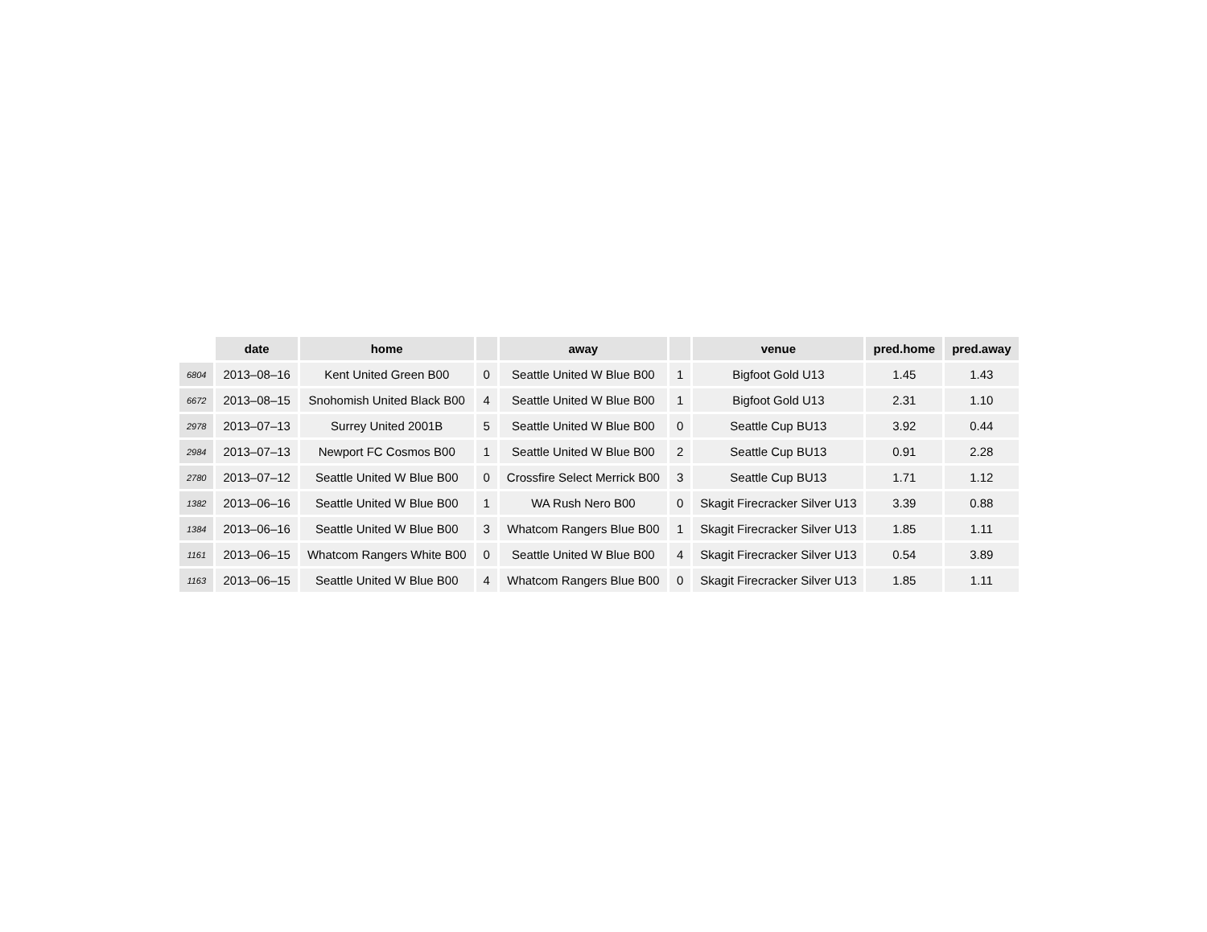| | date | home | | away | | venue | pred.home | pred.away |
| --- | --- | --- | --- | --- | --- | --- | --- | --- |
| 6804 | 2013–08–16 | Kent United Green B00 | 0 | Seattle United W Blue B00 | 1 | Bigfoot Gold U13 | 1.45 | 1.43 |
| 6672 | 2013–08–15 | Snohomish United Black B00 | 4 | Seattle United W Blue B00 | 1 | Bigfoot Gold U13 | 2.31 | 1.10 |
| 2978 | 2013–07–13 | Surrey United 2001B | 5 | Seattle United W Blue B00 | 0 | Seattle Cup BU13 | 3.92 | 0.44 |
| 2984 | 2013–07–13 | Newport FC Cosmos B00 | 1 | Seattle United W Blue B00 | 2 | Seattle Cup BU13 | 0.91 | 2.28 |
| 2780 | 2013–07–12 | Seattle United W Blue B00 | 0 | Crossfire Select Merrick B00 | 3 | Seattle Cup BU13 | 1.71 | 1.12 |
| 1382 | 2013–06–16 | Seattle United W Blue B00 | 1 | WA Rush Nero B00 | 0 | Skagit Firecracker Silver U13 | 3.39 | 0.88 |
| 1384 | 2013–06–16 | Seattle United W Blue B00 | 3 | Whatcom Rangers Blue B00 | 1 | Skagit Firecracker Silver U13 | 1.85 | 1.11 |
| 1161 | 2013–06–15 | Whatcom Rangers White B00 | 0 | Seattle United W Blue B00 | 4 | Skagit Firecracker Silver U13 | 0.54 | 3.89 |
| 1163 | 2013–06–15 | Seattle United W Blue B00 | 4 | Whatcom Rangers Blue B00 | 0 | Skagit Firecracker Silver U13 | 1.85 | 1.11 |